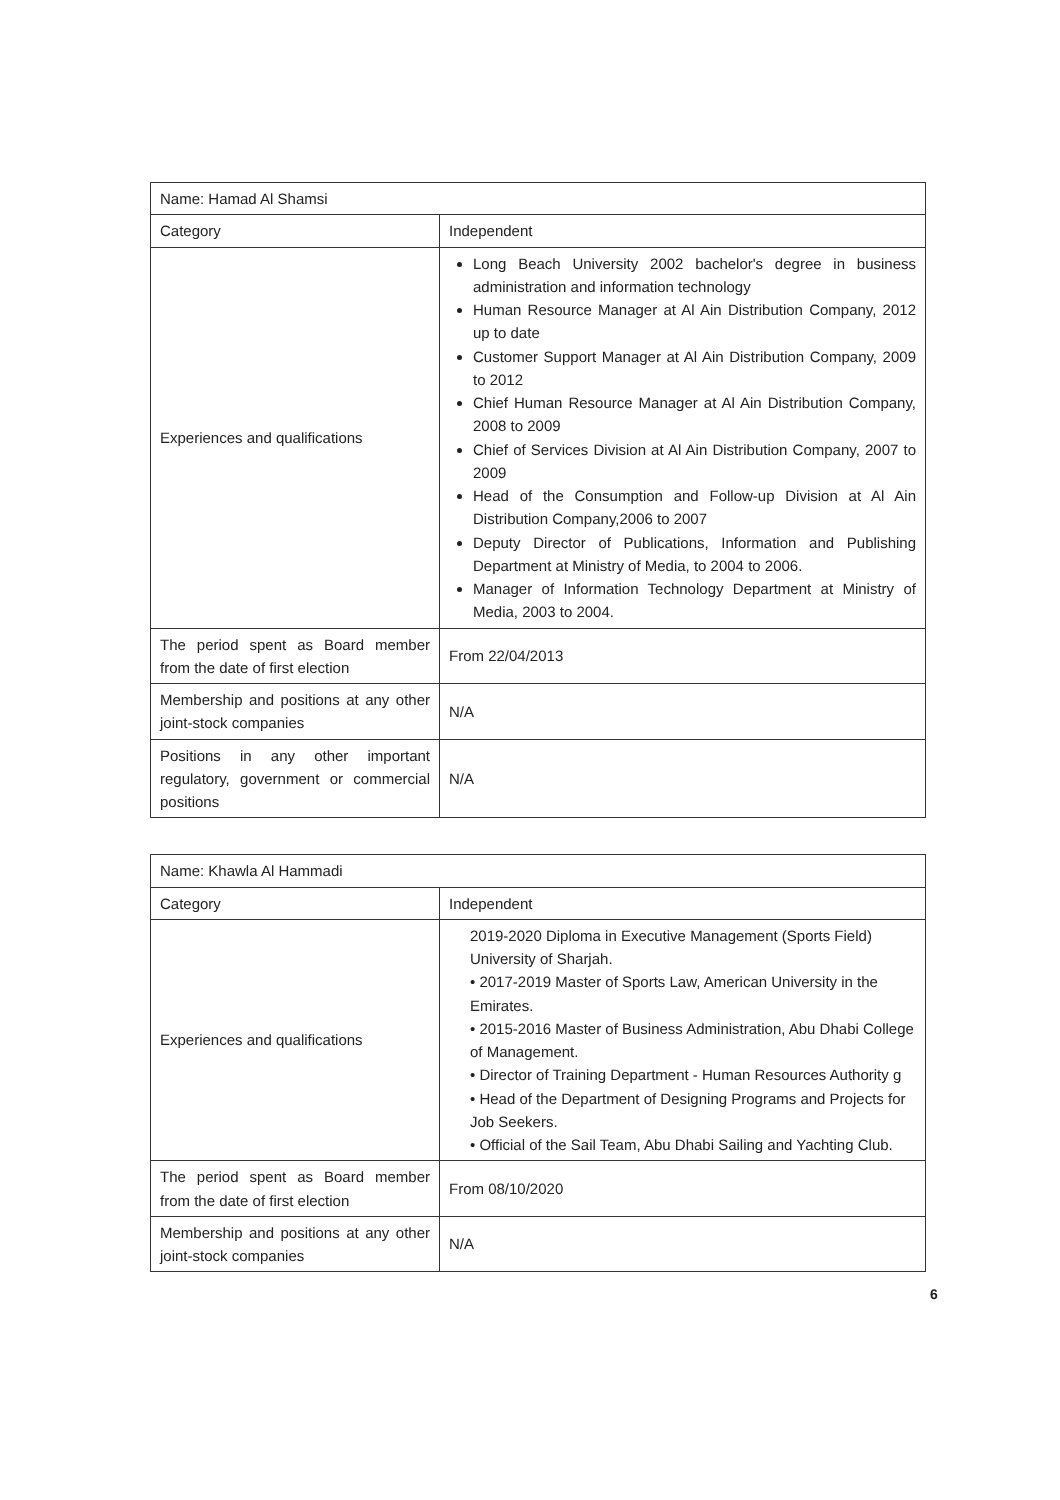| Name: Hamad Al Shamsi | |
| Category | Independent |
| Experiences and qualifications | Long Beach University 2002 bachelor's degree in business administration and information technology Human Resource Manager at Al Ain Distribution Company, 2012 up to date Customer Support Manager at Al Ain Distribution Company, 2009 to 2012 Chief Human Resource Manager at Al Ain Distribution Company, 2008 to 2009 Chief of Services Division at Al Ain Distribution Company, 2007 to 2009 Head of the Consumption and Follow-up Division at Al Ain Distribution Company,2006 to 2007 Deputy Director of Publications, Information and Publishing Department at Ministry of Media, to 2004 to 2006. Manager of Information Technology Department at Ministry of Media, 2003 to 2004. |
| The period spent as Board member from the date of first election | From 22/04/2013 |
| Membership and positions at any other joint-stock companies | N/A |
| Positions in any other important regulatory, government or commercial positions | N/A |
| Name: Khawla Al Hammadi | |
| Category | Independent |
| Experiences and qualifications | 2019-2020 Diploma in Executive Management (Sports Field) University of Sharjah. • 2017-2019 Master of Sports Law, American University in the Emirates. • 2015-2016 Master of Business Administration, Abu Dhabi College of Management. • Director of Training Department - Human Resources Authority g • Head of the Department of Designing Programs and Projects for Job Seekers. • Official of the Sail Team, Abu Dhabi Sailing and Yachting Club. |
| The period spent as Board member from the date of first election | From 08/10/2020 |
| Membership and positions at any other joint-stock companies | N/A |
6